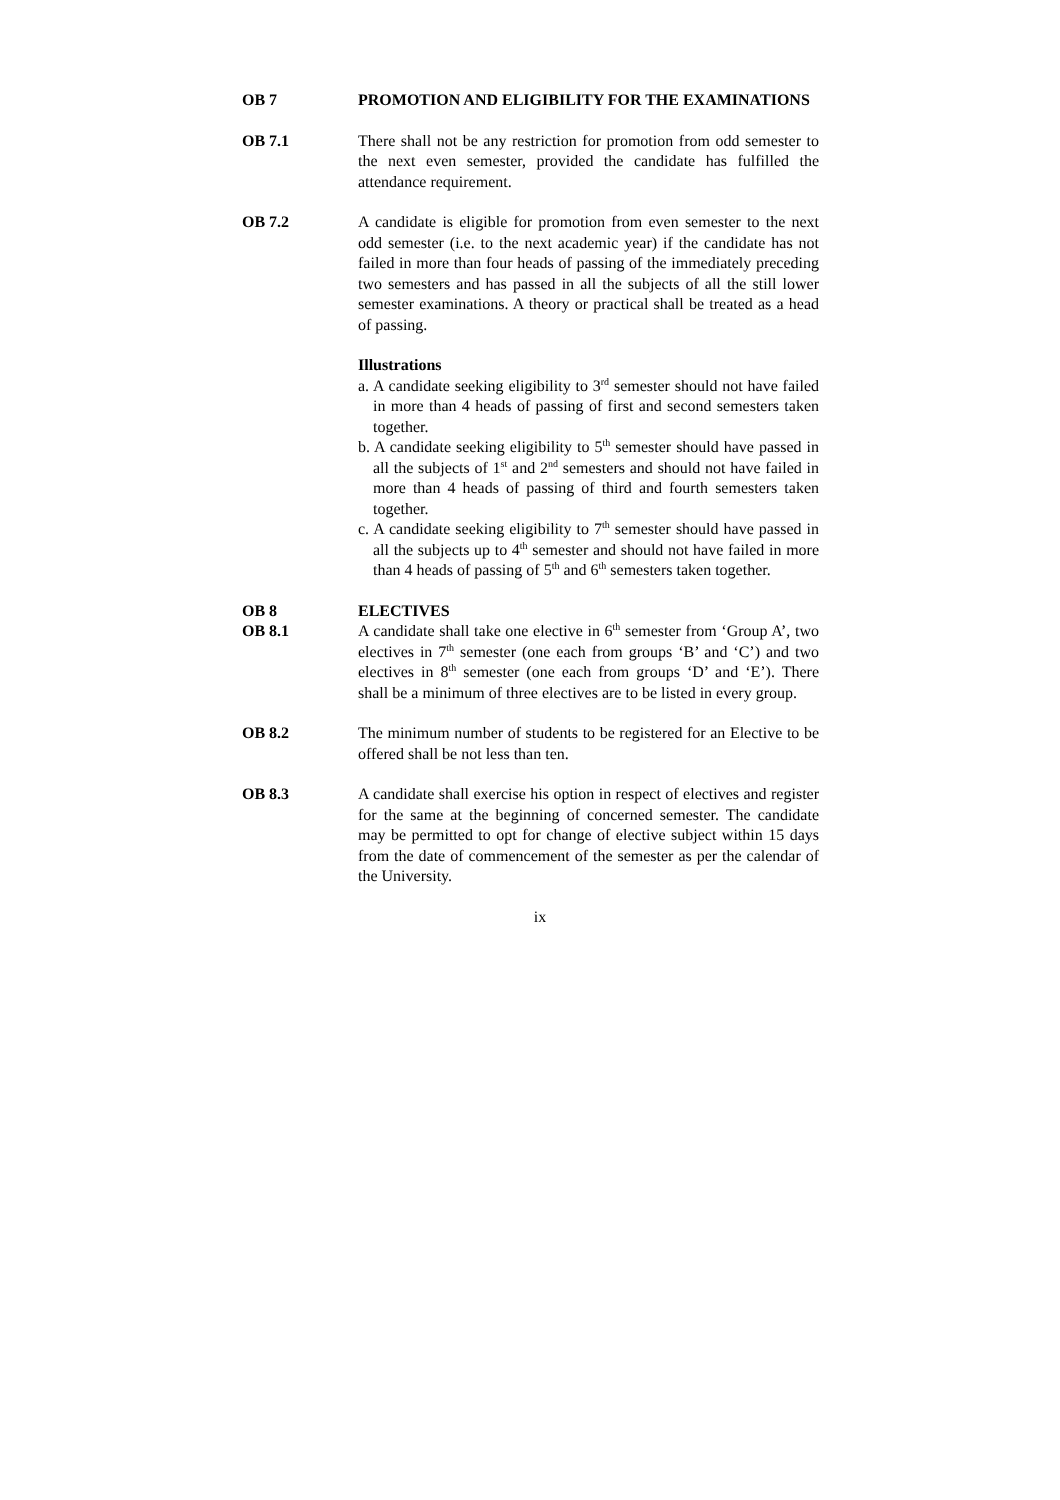OB 7 PROMOTION AND ELIGIBILITY FOR THE EXAMINATIONS
OB 7.1 There shall not be any restriction for promotion from odd semester to the next even semester, provided the candidate has fulfilled the attendance requirement.
OB 7.2 A candidate is eligible for promotion from even semester to the next odd semester (i.e. to the next academic year) if the candidate has not failed in more than four heads of passing of the immediately preceding two semesters and has passed in all the subjects of all the still lower semester examinations. A theory or practical shall be treated as a head of passing.
Illustrations
a. A candidate seeking eligibility to 3<sup>rd</sup> semester should not have failed in more than 4 heads of passing of first and second semesters taken together.
b. A candidate seeking eligibility to 5<sup>th</sup> semester should have passed in all the subjects of 1<sup>st</sup> and 2<sup>nd</sup> semesters and should not have failed in more than 4 heads of passing of third and fourth semesters taken together.
c. A candidate seeking eligibility to 7<sup>th</sup> semester should have passed in all the subjects up to 4<sup>th</sup> semester and should not have failed in more than 4 heads of passing of 5<sup>th</sup> and 6<sup>th</sup> semesters taken together.
OB 8 ELECTIVES
OB 8.1 A candidate shall take one elective in 6<sup>th</sup> semester from ‘Group A’, two electives in 7<sup>th</sup> semester (one each from groups ‘B’ and ‘C’) and two electives in 8<sup>th</sup> semester (one each from groups ‘D’ and ‘E’). There shall be a minimum of three electives are to be listed in every group.
OB 8.2 The minimum number of students to be registered for an Elective to be offered shall be not less than ten.
OB 8.3 A candidate shall exercise his option in respect of electives and register for the same at the beginning of concerned semester. The candidate may be permitted to opt for change of elective subject within 15 days from the date of commencement of the semester as per the calendar of the University.
ix